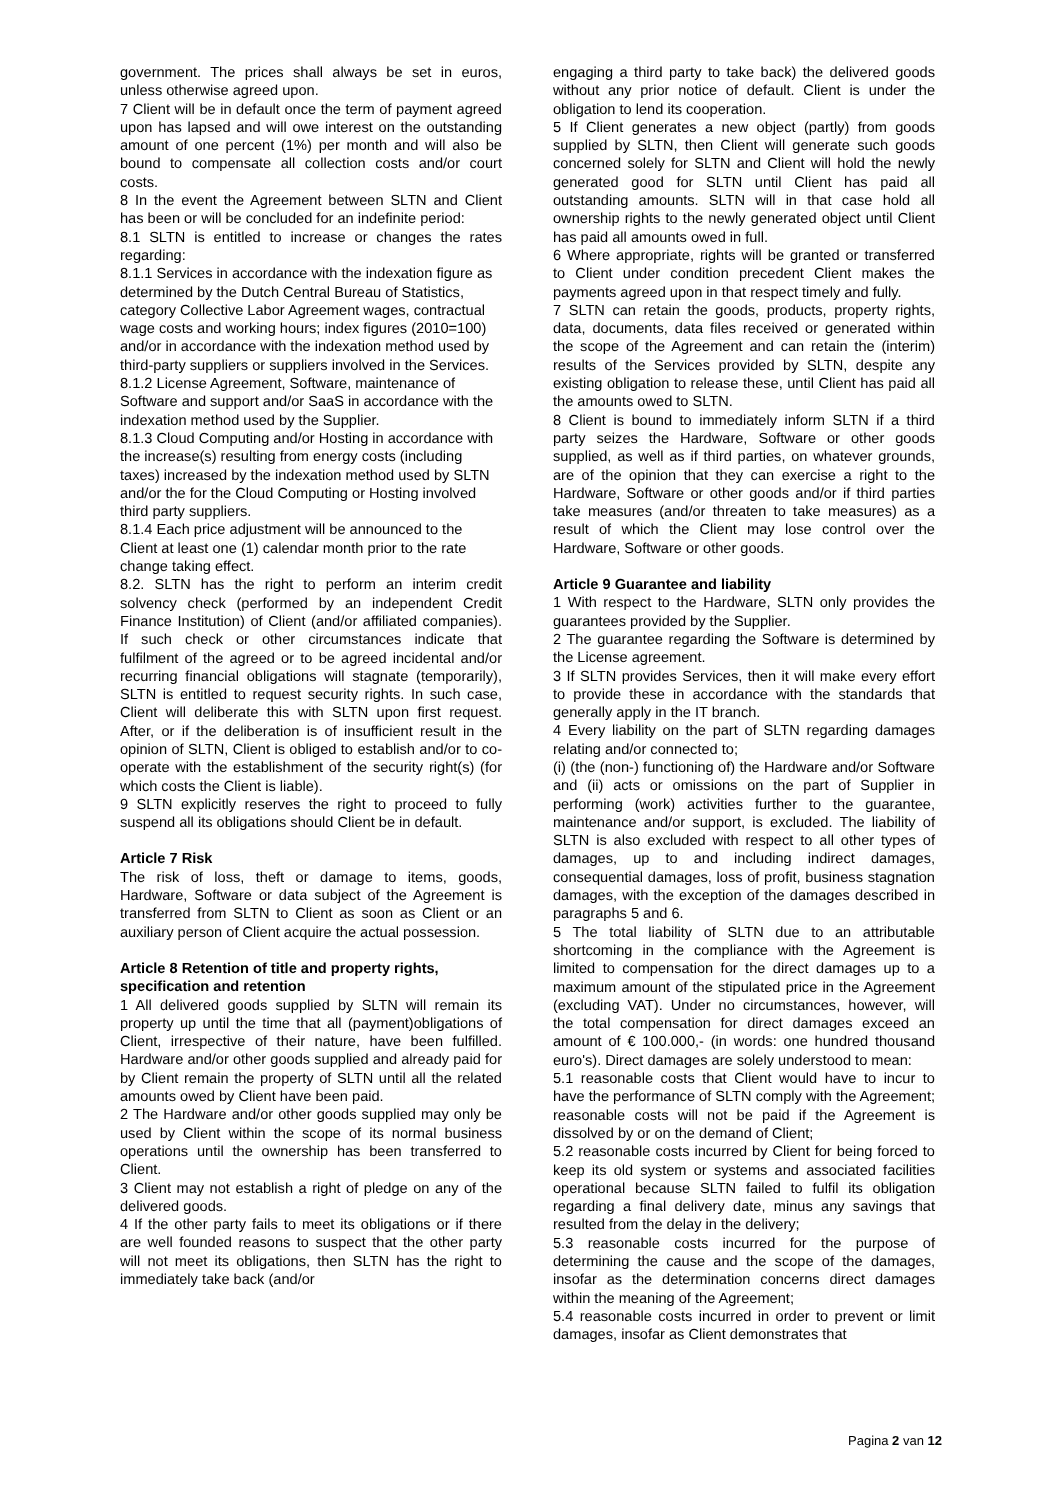government. The prices shall always be set in euros, unless otherwise agreed upon.
7 Client will be in default once the term of payment agreed upon has lapsed and will owe interest on the outstanding amount of one percent (1%) per month and will also be bound to compensate all collection costs and/or court costs.
8 In the event the Agreement between SLTN and Client has been or will be concluded for an indefinite period:
8.1 SLTN is entitled to increase or changes the rates regarding:
8.1.1 Services in accordance with the indexation figure as determined by the Dutch Central Bureau of Statistics, category Collective Labor Agreement wages, contractual wage costs and working hours; index figures (2010=100) and/or in accordance with the indexation method used by third-party suppliers or suppliers involved in the Services.
8.1.2 License Agreement, Software, maintenance of Software and support and/or SaaS in accordance with the indexation method used by the Supplier.
8.1.3 Cloud Computing and/or Hosting in accordance with the increase(s) resulting from energy costs (including taxes) increased by the indexation method used by SLTN and/or the for the Cloud Computing or Hosting involved third party suppliers.
8.1.4 Each price adjustment will be announced to the Client at least one (1) calendar month prior to the rate change taking effect.
8.2. SLTN has the right to perform an interim credit solvency check (performed by an independent Credit Finance Institution) of Client (and/or affiliated companies). If such check or other circumstances indicate that fulfilment of the agreed or to be agreed incidental and/or recurring financial obligations will stagnate (temporarily), SLTN is entitled to request security rights. In such case, Client will deliberate this with SLTN upon first request. After, or if the deliberation is of insufficient result in the opinion of SLTN, Client is obliged to establish and/or to co-operate with the establishment of the security right(s) (for which costs the Client is liable).
9 SLTN explicitly reserves the right to proceed to fully suspend all its obligations should Client be in default.
Article 7 Risk
The risk of loss, theft or damage to items, goods, Hardware, Software or data subject of the Agreement is transferred from SLTN to Client as soon as Client or an auxiliary person of Client acquire the actual possession.
Article 8 Retention of title and property rights, specification and retention
1 All delivered goods supplied by SLTN will remain its property up until the time that all (payment)obligations of Client, irrespective of their nature, have been fulfilled. Hardware and/or other goods supplied and already paid for by Client remain the property of SLTN until all the related amounts owed by Client have been paid.
2 The Hardware and/or other goods supplied may only be used by Client within the scope of its normal business operations until the ownership has been transferred to Client.
3 Client may not establish a right of pledge on any of the delivered goods.
4 If the other party fails to meet its obligations or if there are well founded reasons to suspect that the other party will not meet its obligations, then SLTN has the right to immediately take back (and/or
engaging a third party to take back) the delivered goods without any prior notice of default. Client is under the obligation to lend its cooperation.
5 If Client generates a new object (partly) from goods supplied by SLTN, then Client will generate such goods concerned solely for SLTN and Client will hold the newly generated good for SLTN until Client has paid all outstanding amounts. SLTN will in that case hold all ownership rights to the newly generated object until Client has paid all amounts owed in full.
6 Where appropriate, rights will be granted or transferred to Client under condition precedent Client makes the payments agreed upon in that respect timely and fully.
7 SLTN can retain the goods, products, property rights, data, documents, data files received or generated within the scope of the Agreement and can retain the (interim) results of the Services provided by SLTN, despite any existing obligation to release these, until Client has paid all the amounts owed to SLTN.
8 Client is bound to immediately inform SLTN if a third party seizes the Hardware, Software or other goods supplied, as well as if third parties, on whatever grounds, are of the opinion that they can exercise a right to the Hardware, Software or other goods and/or if third parties take measures (and/or threaten to take measures) as a result of which the Client may lose control over the Hardware, Software or other goods.
Article 9 Guarantee and liability
1 With respect to the Hardware, SLTN only provides the guarantees provided by the Supplier.
2 The guarantee regarding the Software is determined by the License agreement.
3 If SLTN provides Services, then it will make every effort to provide these in accordance with the standards that generally apply in the IT branch.
4 Every liability on the part of SLTN regarding damages relating and/or connected to;
(i) (the (non-) functioning of) the Hardware and/or Software and (ii) acts or omissions on the part of Supplier in performing (work) activities further to the guarantee, maintenance and/or support, is excluded. The liability of SLTN is also excluded with respect to all other types of damages, up to and including indirect damages, consequential damages, loss of profit, business stagnation damages, with the exception of the damages described in paragraphs 5 and 6.
5 The total liability of SLTN due to an attributable shortcoming in the compliance with the Agreement is limited to compensation for the direct damages up to a maximum amount of the stipulated price in the Agreement (excluding VAT). Under no circumstances, however, will the total compensation for direct damages exceed an amount of € 100.000,- (in words: one hundred thousand euro's). Direct damages are solely understood to mean:
5.1 reasonable costs that Client would have to incur to have the performance of SLTN comply with the Agreement; reasonable costs will not be paid if the Agreement is dissolved by or on the demand of Client;
5.2 reasonable costs incurred by Client for being forced to keep its old system or systems and associated facilities operational because SLTN failed to fulfil its obligation regarding a final delivery date, minus any savings that resulted from the delay in the delivery;
5.3 reasonable costs incurred for the purpose of determining the cause and the scope of the damages, insofar as the determination concerns direct damages within the meaning of the Agreement;
5.4 reasonable costs incurred in order to prevent or limit damages, insofar as Client demonstrates that
Pagina 2 van 12